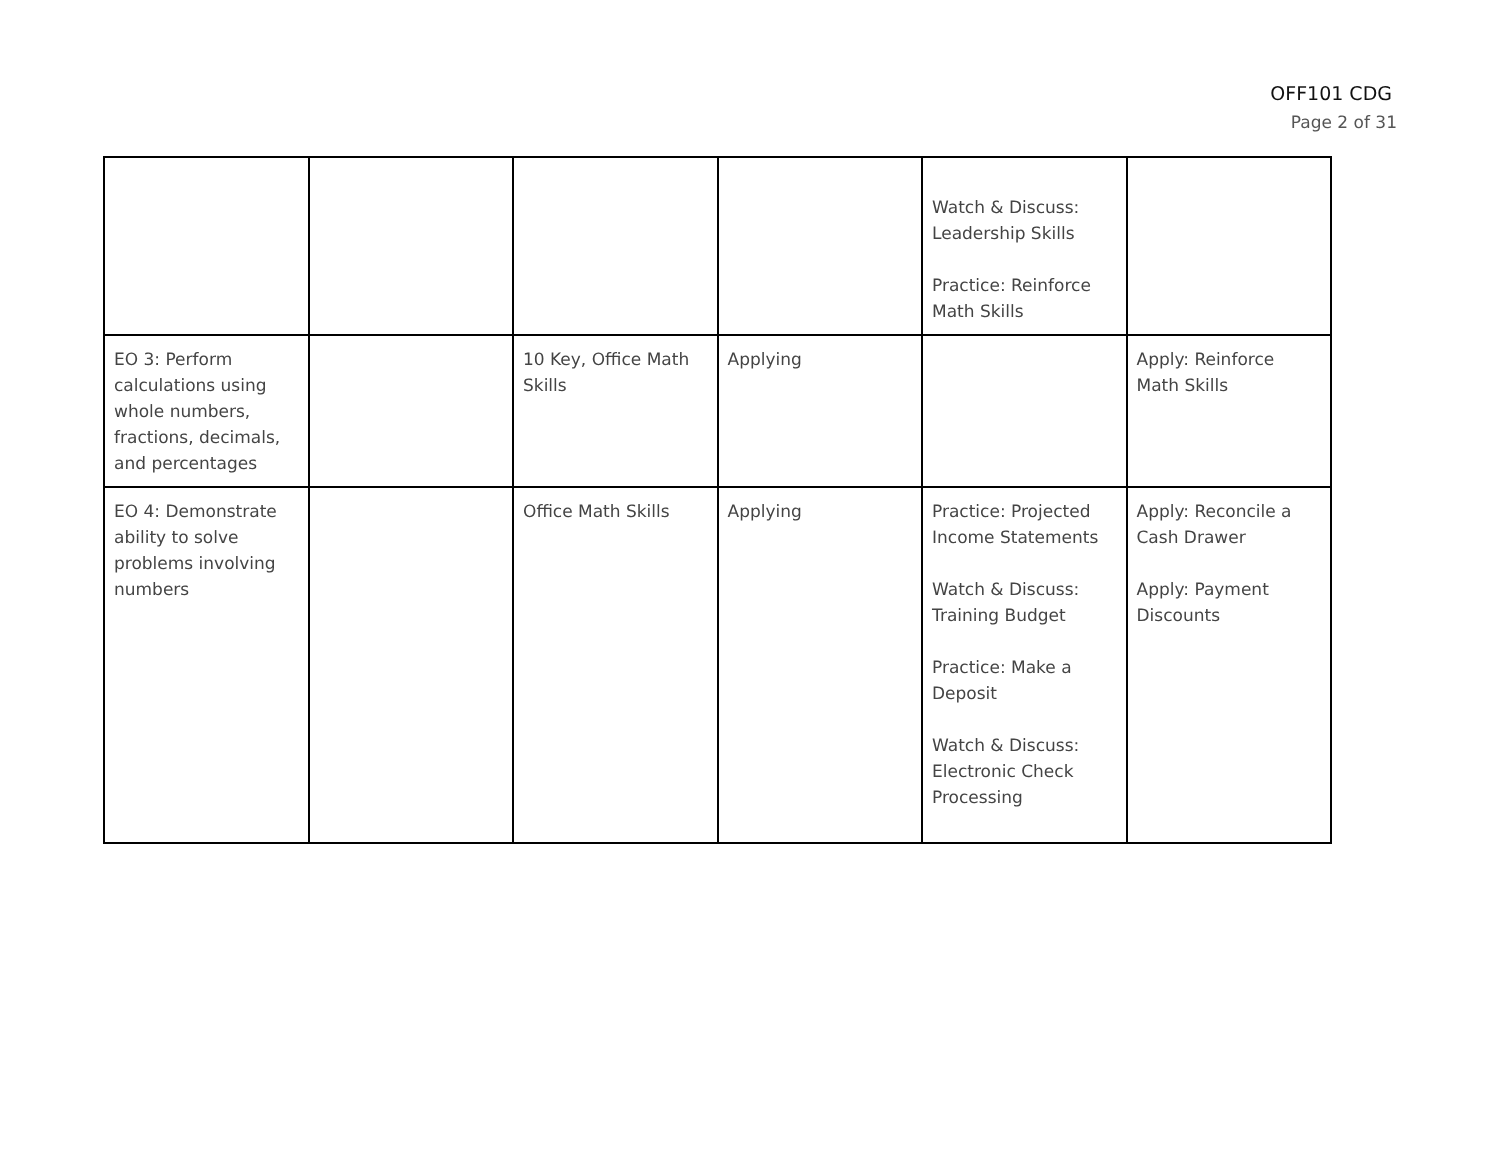OFF101 CDG
Page 2 of 31
| | | | | Watch & Discuss: Leadership Skills Practice: Reinforce Math Skills | |
| EO 3: Perform calculations using whole numbers, fractions, decimals, and percentages | | 10 Key, Office Math Skills | Applying | | Apply: Reinforce Math Skills |
| EO 4: Demonstrate ability to solve problems involving numbers | | Office Math Skills | Applying | Practice: Projected Income Statements Watch & Discuss: Training Budget Practice: Make a Deposit Watch & Discuss: Electronic Check Processing | Apply: Reconcile a Cash Drawer Apply: Payment Discounts |